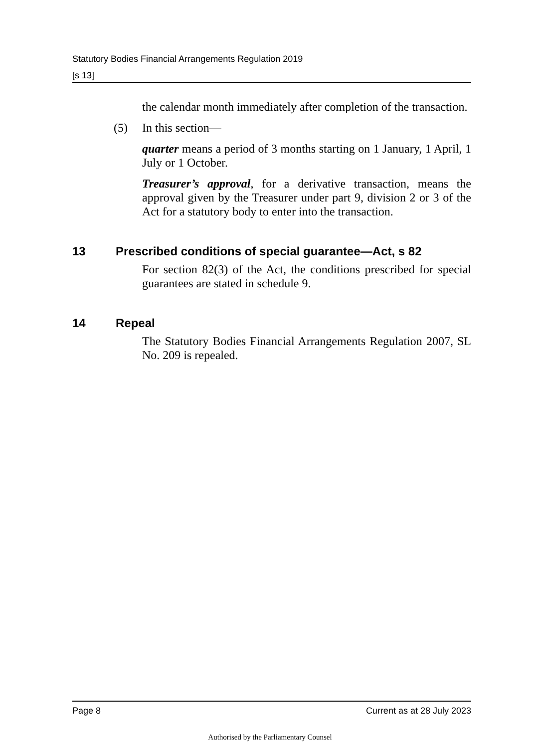Statutory Bodies Financial Arrangements Regulation 2019
[s 13]
the calendar month immediately after completion of the transaction.
(5) In this section—
quarter means a period of 3 months starting on 1 January, 1 April, 1 July or 1 October.
Treasurer’s approval, for a derivative transaction, means the approval given by the Treasurer under part 9, division 2 or 3 of the Act for a statutory body to enter into the transaction.
13 Prescribed conditions of special guarantee—Act, s 82
For section 82(3) of the Act, the conditions prescribed for special guarantees are stated in schedule 9.
14 Repeal
The Statutory Bodies Financial Arrangements Regulation 2007, SL No. 209 is repealed.
Page 8 Current as at 28 July 2023
Authorised by the Parliamentary Counsel